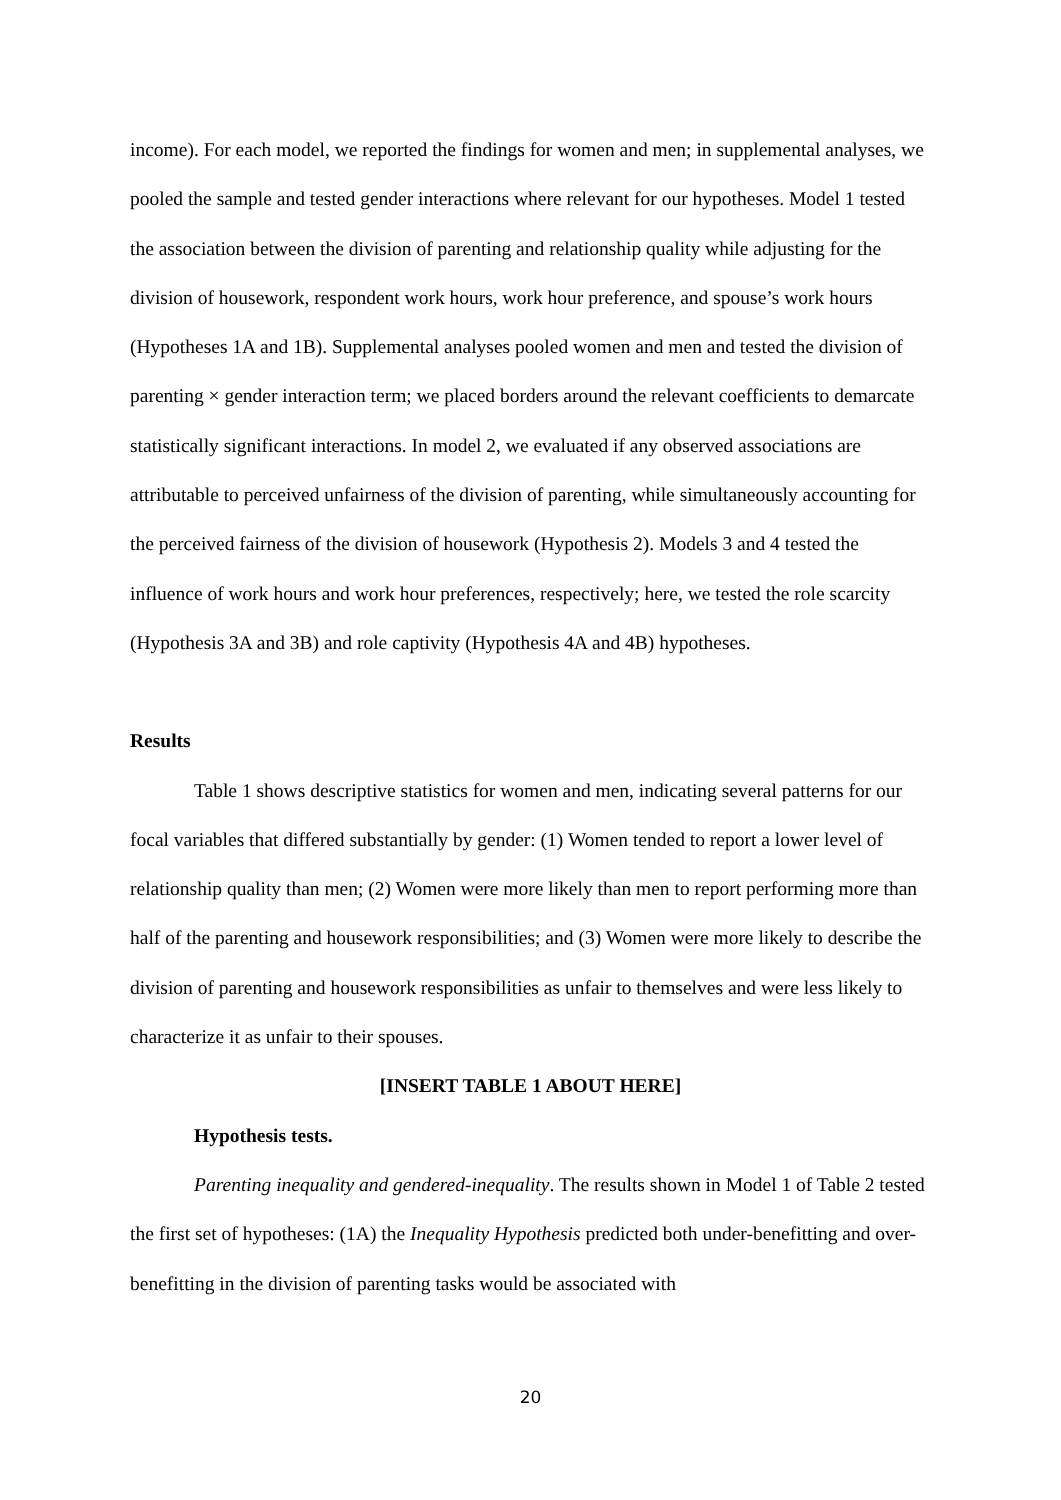income). For each model, we reported the findings for women and men; in supplemental analyses, we pooled the sample and tested gender interactions where relevant for our hypotheses. Model 1 tested the association between the division of parenting and relationship quality while adjusting for the division of housework, respondent work hours, work hour preference, and spouse’s work hours (Hypotheses 1A and 1B). Supplemental analyses pooled women and men and tested the division of parenting × gender interaction term; we placed borders around the relevant coefficients to demarcate statistically significant interactions. In model 2, we evaluated if any observed associations are attributable to perceived unfairness of the division of parenting, while simultaneously accounting for the perceived fairness of the division of housework (Hypothesis 2). Models 3 and 4 tested the influence of work hours and work hour preferences, respectively; here, we tested the role scarcity (Hypothesis 3A and 3B) and role captivity (Hypothesis 4A and 4B) hypotheses.
Results
Table 1 shows descriptive statistics for women and men, indicating several patterns for our focal variables that differed substantially by gender: (1) Women tended to report a lower level of relationship quality than men; (2) Women were more likely than men to report performing more than half of the parenting and housework responsibilities; and (3) Women were more likely to describe the division of parenting and housework responsibilities as unfair to themselves and were less likely to characterize it as unfair to their spouses.
[INSERT TABLE 1 ABOUT HERE]
Hypothesis tests.
Parenting inequality and gendered-inequality. The results shown in Model 1 of Table 2 tested the first set of hypotheses: (1A) the Inequality Hypothesis predicted both under-benefitting and over-benefitting in the division of parenting tasks would be associated with
20